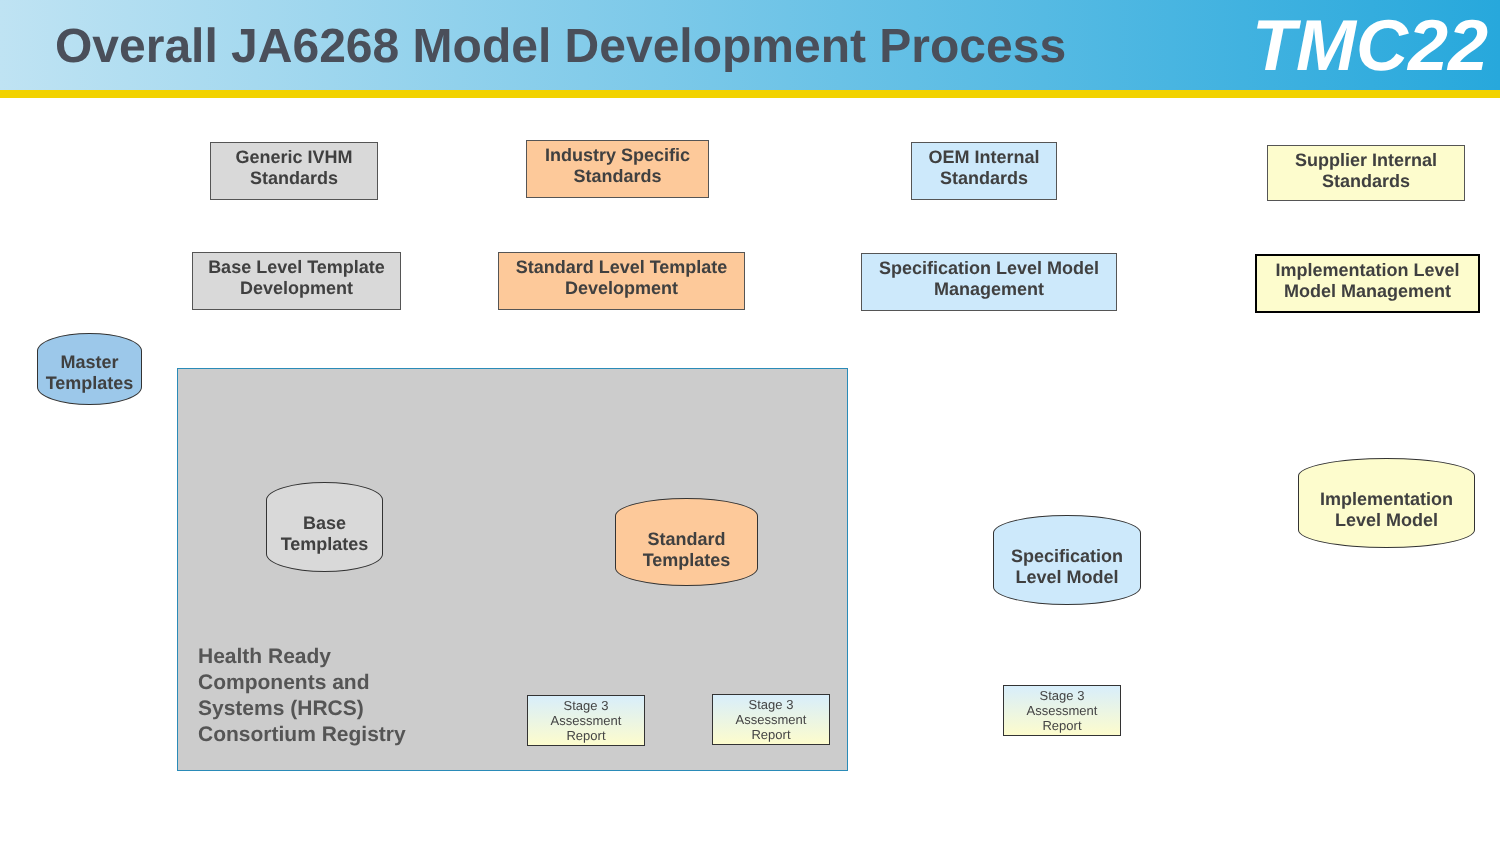Overall JA6268 Model Development Process
TMC22
Generic IVHM Standards
Industry Specific Standards
OEM Internal Standards
Supplier Internal Standards
Base Level Template Development
Standard Level Template Development
Specification Level Model Management
Implementation Level Model Management
Master Templates
Base Templates
Standard Templates
Specification Level Model
Implementation Level Model
Health Ready
Components and
Systems (HRCS)
Consortium Registry
Stage 3 Assessment Report
Stage 3 Assessment Report
Stage 3 Assessment Report